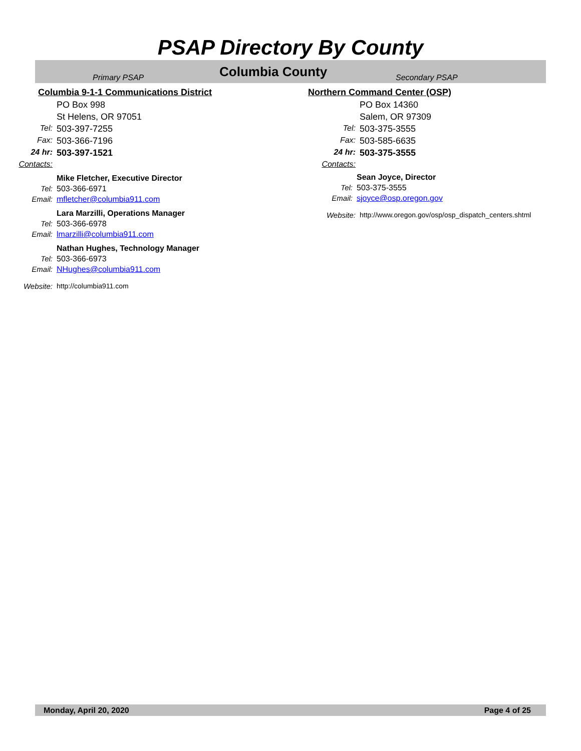PSAP Directory By County
Primary PSAP Columbia County Secondary PSAP
Columbia 9-1-1 Communications District
PO Box 998
St Helens, OR 97051
Tel: 503-397-7255
Fax: 503-366-7196
24 hr: 503-397-1521
Contacts:
Mike Fletcher, Executive Director
Tel: 503-366-6971
Email: mfletcher@columbia911.com
Lara Marzilli, Operations Manager
Tel: 503-366-6978
Email: lmarzilli@columbia911.com
Nathan Hughes, Technology Manager
Tel: 503-366-6973
Email: NHughes@columbia911.com
Website: http://columbia911.com
Northern Command Center (OSP)
PO Box 14360
Salem, OR 97309
Tel: 503-375-3555
Fax: 503-585-6635
24 hr: 503-375-3555
Contacts:
Sean Joyce, Director
Tel: 503-375-3555
Email: sjoyce@osp.oregon.gov
Website: http://www.oregon.gov/osp/osp_dispatch_centers.shtml
Monday, April 20, 2020 Page 4 of 25